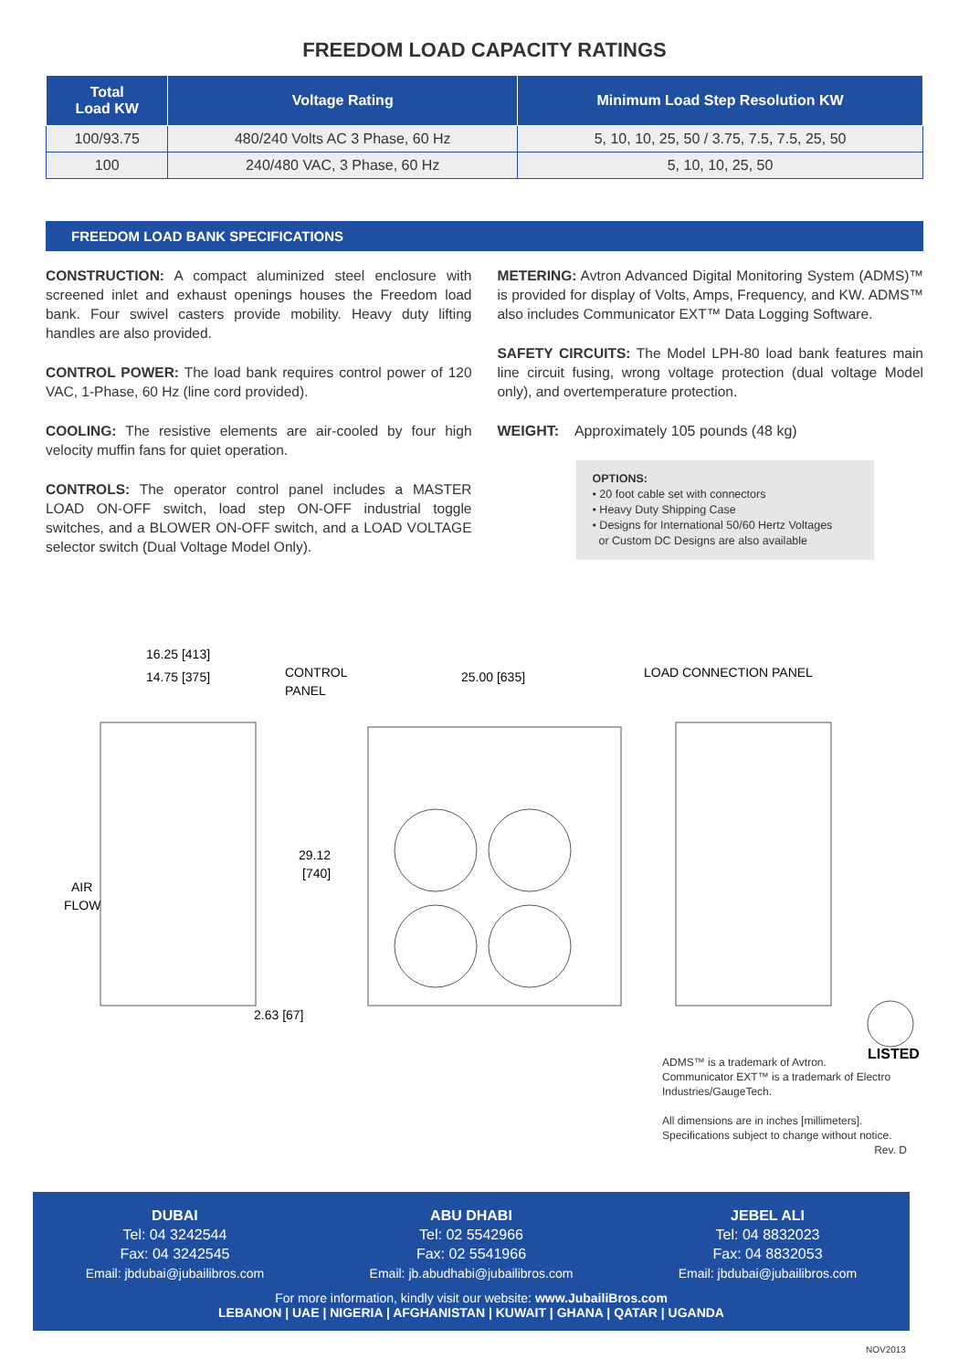FREEDOM LOAD CAPACITY RATINGS
| Total Load KW | Voltage Rating | Minimum Load Step Resolution KW |
| --- | --- | --- |
| 100/93.75 | 480/240 Volts AC 3 Phase, 60 Hz | 5, 10, 10, 25, 50 / 3.75, 7.5, 7.5, 25, 50 |
| 100 | 240/480 VAC, 3 Phase, 60 Hz | 5, 10, 10, 25, 50 |
FREEDOM LOAD BANK SPECIFICATIONS
CONSTRUCTION: A compact aluminized steel enclosure with screened inlet and exhaust openings houses the Freedom load bank. Four swivel casters provide mobility. Heavy duty lifting handles are also provided.
CONTROL POWER: The load bank requires control power of 120 VAC, 1-Phase, 60 Hz (line cord provided).
COOLING: The resistive elements are air-cooled by four high velocity muffin fans for quiet operation.
CONTROLS: The operator control panel includes a MASTER LOAD ON-OFF switch, load step ON-OFF industrial toggle switches, and a BLOWER ON-OFF switch, and a LOAD VOLTAGE selector switch (Dual Voltage Model Only).
METERING: Avtron Advanced Digital Monitoring System (ADMS)™ is provided for display of Volts, Amps, Frequency, and KW. ADMS™ also includes Communicator EXT™ Data Logging Software.
SAFETY CIRCUITS: The Model LPH-80 load bank features main line circuit fusing, wrong voltage protection (dual voltage Model only), and overtemperature protection.
WEIGHT: Approximately 105 pounds (48 kg)
OPTIONS:
• 20 foot cable set with connectors
• Heavy Duty Shipping Case
• Designs for International 50/60 Hertz Voltages
or Custom DC Designs are also available
16.25 [413]
14.75 [375]
CONTROL
PANEL
25.00 [635]
LOAD CONNECTION PANEL
29.12
[740]
AIR
FLOW
2.63 [67]
LISTED
ADMS™ is a trademark of Avtron.
Communicator EXT™ is a trademark of Electro Industries/GaugeTech.
All dimensions are in inches [millimeters].
Specifications subject to change without notice.
Rev. D
DUBAI
Tel: 04 3242544
Fax: 04 3242545
Email: jbdubai@jubailibros.com
ABU DHABI
Tel: 02 5542966
Fax: 02 5541966
Email: jb.abudhabi@jubailibros.com
JEBEL ALI
Tel: 04 8832023
Fax: 04 8832053
Email: jbdubai@jubailibros.com
For more information, kindly visit our website: www.JubailiBros.com
LEBANON | UAE | NIGERIA | AFGHANISTAN | KUWAIT | GHANA | QATAR | UGANDA
NOV2013